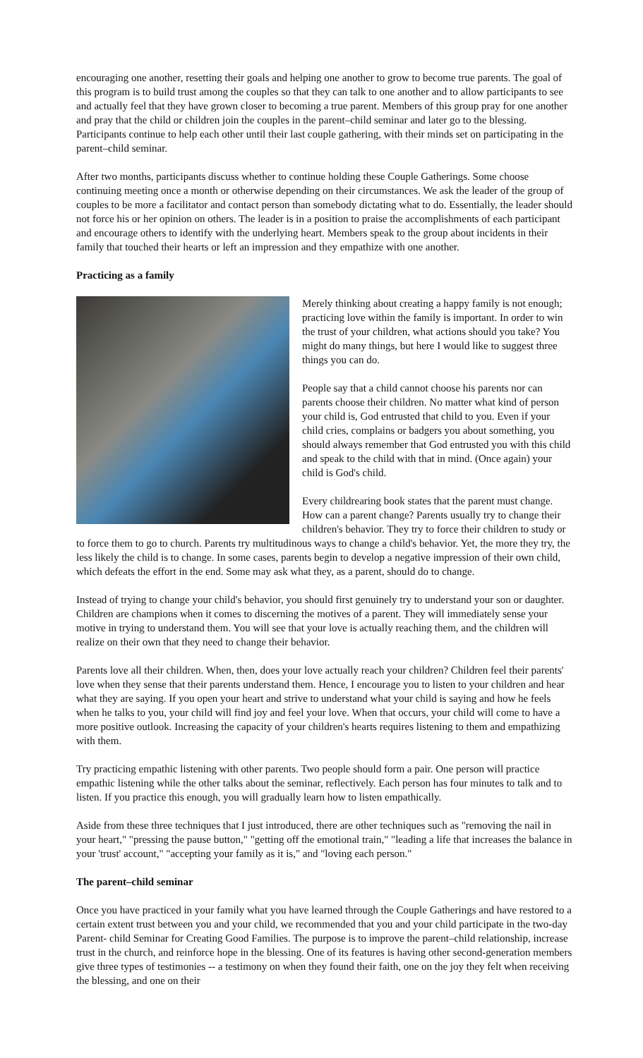encouraging one another, resetting their goals and helping one another to grow to become true parents. The goal of this program is to build trust among the couples so that they can talk to one another and to allow participants to see and actually feel that they have grown closer to becoming a true parent. Members of this group pray for one another and pray that the child or children join the couples in the parent–child seminar and later go to the blessing. Participants continue to help each other until their last couple gathering, with their minds set on participating in the parent–child seminar.
After two months, participants discuss whether to continue holding these Couple Gatherings. Some choose continuing meeting once a month or otherwise depending on their circumstances. We ask the leader of the group of couples to be more a facilitator and contact person than somebody dictating what to do. Essentially, the leader should not force his or her opinion on others. The leader is in a position to praise the accomplishments of each participant and encourage others to identify with the underlying heart. Members speak to the group about incidents in their family that touched their hearts or left an impression and they empathize with one another.
Practicing as a family
Merely thinking about creating a happy family is not enough; practicing love within the family is important. In order to win the trust of your children, what actions should you take? You might do many things, but here I would like to suggest three things you can do.
People say that a child cannot choose his parents nor can parents choose their children. No matter what kind of person your child is, God entrusted that child to you. Even if your child cries, complains or badgers you about something, you should always remember that God entrusted you with this child and speak to the child with that in mind. (Once again) your child is God's child.
Every childrearing book states that the parent must change. How can a parent change? Parents usually try to change their children's behavior. They try to force their children to study or to force them to go to church. Parents try multitudinous ways to change a child's behavior. Yet, the more they try, the less likely the child is to change. In some cases, parents begin to develop a negative impression of their own child, which defeats the effort in the end. Some may ask what they, as a parent, should do to change.
Instead of trying to change your child's behavior, you should first genuinely try to understand your son or daughter. Children are champions when it comes to discerning the motives of a parent. They will immediately sense your motive in trying to understand them. You will see that your love is actually reaching them, and the children will realize on their own that they need to change their behavior.
Parents love all their children. When, then, does your love actually reach your children? Children feel their parents' love when they sense that their parents understand them. Hence, I encourage you to listen to your children and hear what they are saying. If you open your heart and strive to understand what your child is saying and how he feels when he talks to you, your child will find joy and feel your love. When that occurs, your child will come to have a more positive outlook. Increasing the capacity of your children's hearts requires listening to them and empathizing with them.
Try practicing empathic listening with other parents. Two people should form a pair. One person will practice empathic listening while the other talks about the seminar, reflectively. Each person has four minutes to talk and to listen. If you practice this enough, you will gradually learn how to listen empathically.
Aside from these three techniques that I just introduced, there are other techniques such as "removing the nail in your heart," "pressing the pause button," "getting off the emotional train," "leading a life that increases the balance in your 'trust' account," "accepting your family as it is," and "loving each person."
The parent–child seminar
Once you have practiced in your family what you have learned through the Couple Gatherings and have restored to a certain extent trust between you and your child, we recommended that you and your child participate in the two-day Parent- child Seminar for Creating Good Families. The purpose is to improve the parent–child relationship, increase trust in the church, and reinforce hope in the blessing. One of its features is having other second-generation members give three types of testimonies -- a testimony on when they found their faith, one on the joy they felt when receiving the blessing, and one on their